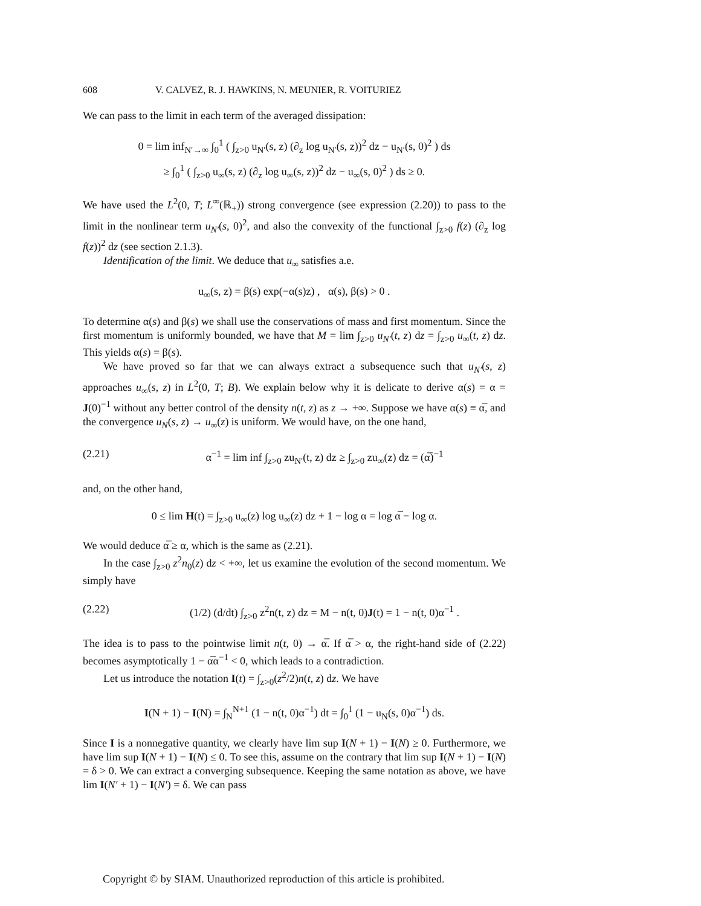608 V. CALVEZ, R. J. HAWKINS, N. MEUNIER, R. VOITURIEZ
We can pass to the limit in each term of the averaged dissipation:
0 = lim inf<sub>N′→∞</sub> ∫<sub>0</sub><sup>1</sup> ( ∫<sub>z>0</sub> u<sub>N′</sub>(s, z) (∂<sub>z</sub> log u<sub>N′</sub>(s, z))<sup>2</sup> dz − u<sub>N′</sub>(s, 0)<sup>2</sup> ) ds
≥ ∫<sub>0</sub><sup>1</sup> ( ∫<sub>z>0</sub> u<sub>∞</sub>(s, z) (∂<sub>z</sub> log u<sub>∞</sub>(s, z))<sup>2</sup> dz − u<sub>∞</sub>(s, 0)<sup>2</sup> ) ds ≥ 0.
We have used the L<sup>2</sup>(0, T; L<sup>∞</sup>(ℝ<sub>+</sub>)) strong convergence (see expression (2.20)) to pass to the limit in the nonlinear term u<sub>N′</sub>(s, 0)<sup>2</sup>, and also the convexity of the functional ∫<sub>z>0</sub> f(z) (∂<sub>z</sub> log f(z))<sup>2</sup> dz (see section 2.1.3).
Identification of the limit. We deduce that u<sub>∞</sub> satisfies a.e.
u<sub>∞</sub>(s, z) = β(s) exp(−α(s)z) , α(s), β(s) > 0 .
To determine α(s) and β(s) we shall use the conservations of mass and first momentum. Since the first momentum is uniformly bounded, we have that M = lim ∫<sub>z>0</sub> u<sub>N′</sub>(t, z) dz = ∫<sub>z>0</sub> u<sub>∞</sub>(t, z) dz. This yields α(s) = β(s).
We have proved so far that we can always extract a subsequence such that u<sub>N′</sub>(s, z) approaches u<sub>∞</sub>(s, z) in L<sup>2</sup>(0, T; B). We explain below why it is delicate to derive α(s) = α = J(0)<sup>−1</sup> without any better control of the density n(t, z) as z → +∞. Suppose we have α(s) ≡ α̅, and the convergence u<sub>N</sub>(s, z) → u<sub>∞</sub>(z) is uniform. We would have, on the one hand,
(2.21) α<sup>−1</sup> = lim inf ∫<sub>z>0</sub> zu<sub>N′</sub>(t, z) dz ≥ ∫<sub>z>0</sub> zu<sub>∞</sub>(z) dz = (α̅)<sup>−1</sup>
and, on the other hand,
0 ≤ lim H(t) = ∫<sub>z>0</sub> u<sub>∞</sub>(z) log u<sub>∞</sub>(z) dz + 1 − log α = log α̅ − log α.
We would deduce α̅ ≥ α, which is the same as (2.21).
In the case ∫<sub>z>0</sub> z<sup>2</sup>n<sub>0</sub>(z) dz < +∞, let us examine the evolution of the second momentum. We simply have
(2.22) (1/2) (d/dt) ∫<sub>z>0</sub> z<sup>2</sup>n(t, z) dz = M − n(t, 0)J(t) = 1 − n(t, 0)α<sup>−1</sup> .
The idea is to pass to the pointwise limit n(t, 0) → α̅. If α̅ > α, the right-hand side of (2.22) becomes asymptotically 1 − α̅α<sup>−1</sup> < 0, which leads to a contradiction.
Let us introduce the notation I(t) = ∫<sub>z>0</sub>(z<sup>2</sup>/2)n(t, z) dz. We have
I(N + 1) − I(N) = ∫<sub>N</sub><sup>N+1</sup> (1 − n(t, 0)α<sup>−1</sup>) dt = ∫<sub>0</sub><sup>1</sup> (1 − u<sub>N</sub>(s, 0)α<sup>−1</sup>) ds.
Since I is a nonnegative quantity, we clearly have lim sup I(N + 1) − I(N) ≥ 0. Furthermore, we have lim sup I(N + 1) − I(N) ≤ 0. To see this, assume on the contrary that lim sup I(N + 1) − I(N) = δ > 0. We can extract a converging subsequence. Keeping the same notation as above, we have lim I(N′ + 1) − I(N′) = δ. We can pass
Copyright © by SIAM. Unauthorized reproduction of this article is prohibited.